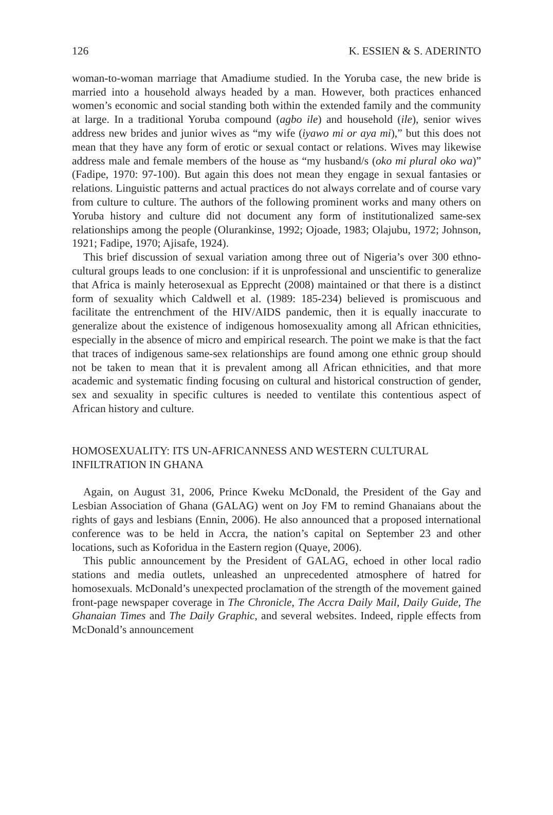126 K. ESSIEN & S. ADERINTO
woman-to-woman marriage that Amadiume studied. In the Yoruba case, the new bride is married into a household always headed by a man. However, both practices enhanced women’s economic and social standing both within the extended family and the community at large. In a traditional Yoruba compound (agbo ile) and household (ile), senior wives address new brides and junior wives as “my wife (iyawo mi or aya mi),” but this does not mean that they have any form of erotic or sexual contact or relations. Wives may likewise address male and female members of the house as “my husband/s (oko mi plural oko wa)” (Fadipe, 1970: 97-100). But again this does not mean they engage in sexual fantasies or relations. Linguistic patterns and actual practices do not always correlate and of course vary from culture to culture. The authors of the following prominent works and many others on Yoruba history and culture did not document any form of institutionalized same-sex relationships among the people (Olurankinse, 1992; Ojoade, 1983; Olajubu, 1972; Johnson, 1921; Fadipe, 1970; Ajisafe, 1924).
This brief discussion of sexual variation among three out of Nigeria’s over 300 ethno-cultural groups leads to one conclusion: if it is unprofessional and unscientific to generalize that Africa is mainly heterosexual as Epprecht (2008) maintained or that there is a distinct form of sexuality which Caldwell et al. (1989: 185-234) believed is promiscuous and facilitate the entrenchment of the HIV/AIDS pandemic, then it is equally inaccurate to generalize about the existence of indigenous homosexuality among all African ethnicities, especially in the absence of micro and empirical research. The point we make is that the fact that traces of indigenous same-sex relationships are found among one ethnic group should not be taken to mean that it is prevalent among all African ethnicities, and that more academic and systematic finding focusing on cultural and historical construction of gender, sex and sexuality in specific cultures is needed to ventilate this contentious aspect of African history and culture.
HOMOSEXUALITY: ITS UN-AFRICANNESS AND WESTERN CULTURAL INFILTRATION IN GHANA
Again, on August 31, 2006, Prince Kweku McDonald, the President of the Gay and Lesbian Association of Ghana (GALAG) went on Joy FM to remind Ghanaians about the rights of gays and lesbians (Ennin, 2006). He also announced that a proposed international conference was to be held in Accra, the nation’s capital on September 23 and other locations, such as Koforidua in the Eastern region (Quaye, 2006).
This public announcement by the President of GALAG, echoed in other local radio stations and media outlets, unleashed an unprecedented atmosphere of hatred for homosexuals. McDonald’s unexpected proclamation of the strength of the movement gained front-page newspaper coverage in The Chronicle, The Accra Daily Mail, Daily Guide, The Ghanaian Times and The Daily Graphic, and several websites. Indeed, ripple effects from McDonald’s announcement